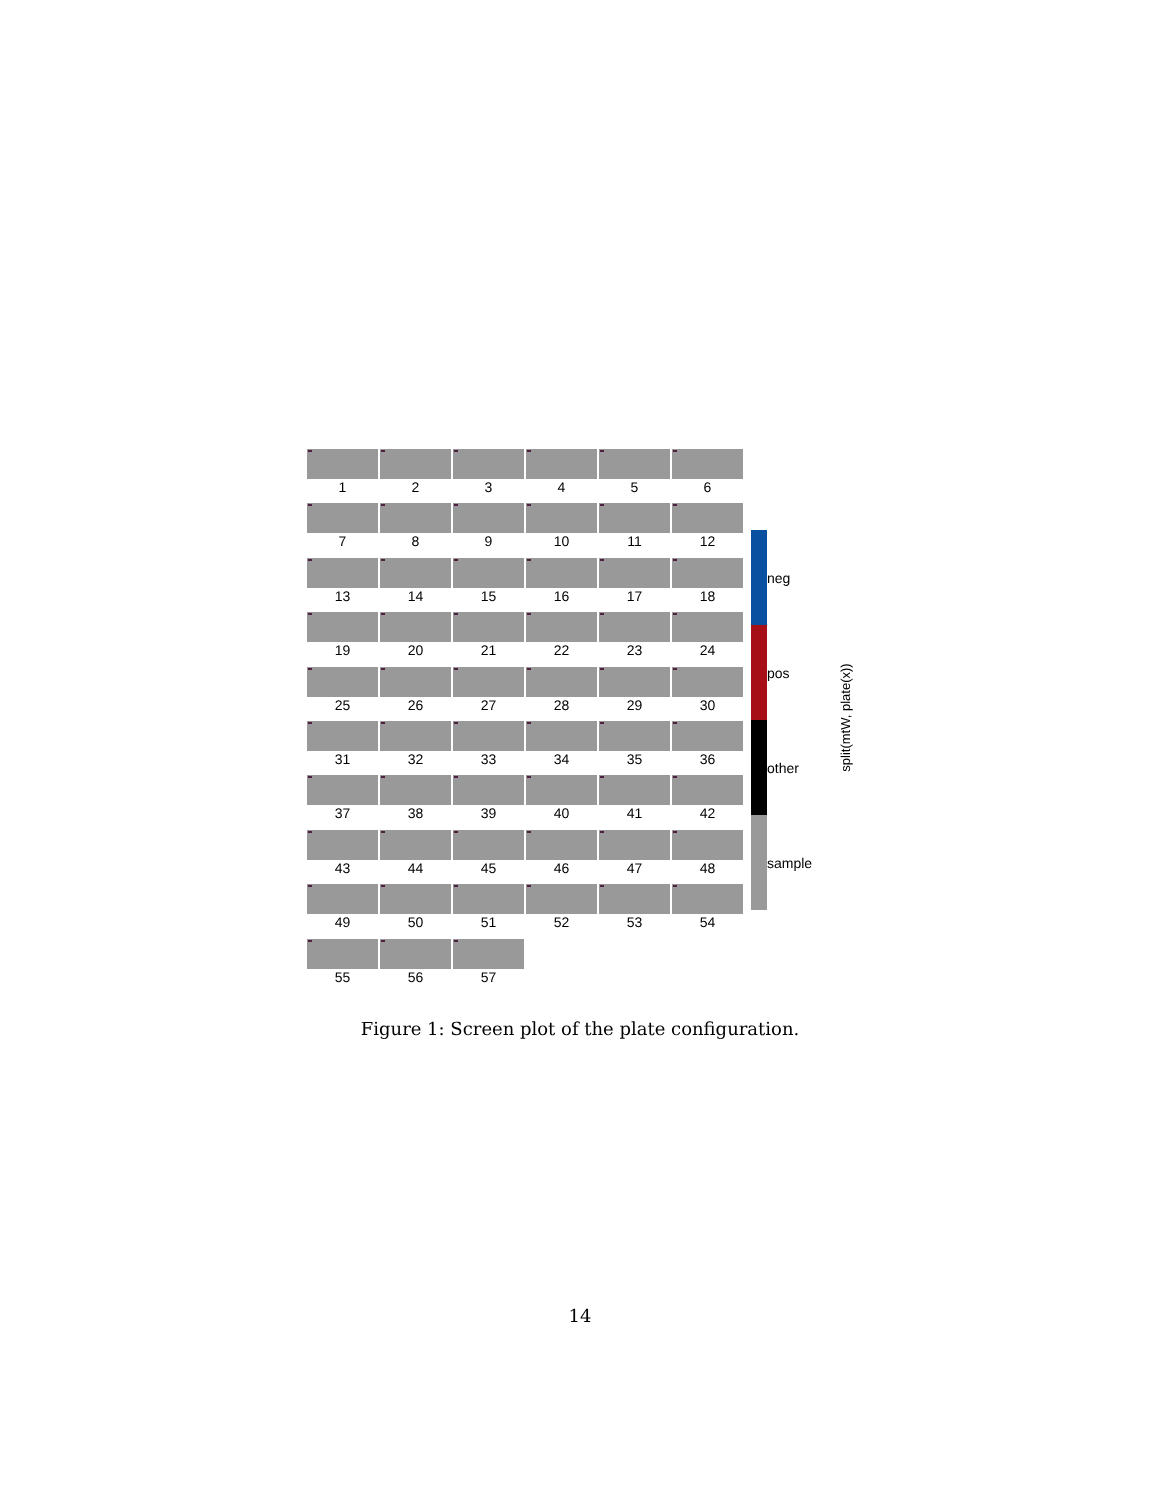1 2 3 4 5 6
7 8 9 10 11 12
13 14 15 16 17 18
19 20 21 22 23 24
25 26 27 28 29 30
31 32 33 34 35 36
37 38 39 40 41 42
43 44 45 46 47 48
49 50 51 52 53 54
55 56 57
neg
pos
other
sample
split(mtW, plate(x))
Figure 1: Screen plot of the plate configuration.
14